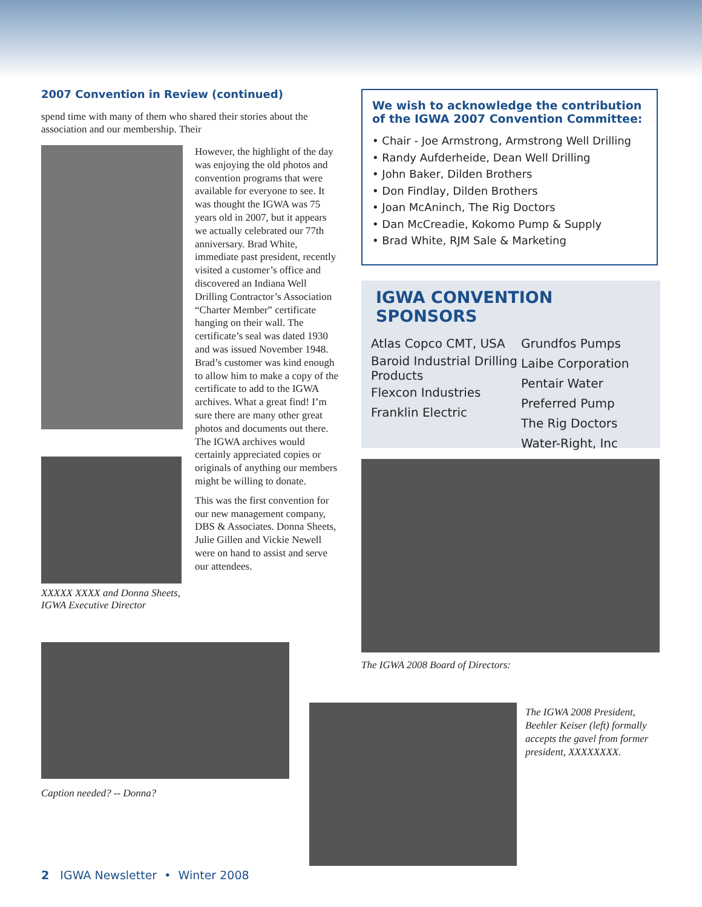2007 Convention in Review (continued)
spend time with many of them who shared their stories about the association and our membership. Their
XXXXX XXXX and Donna Sheets, IGWA Executive Director
However, the highlight of the day was enjoying the old photos and convention programs that were available for everyone to see. It was thought the IGWA was 75 years old in 2007, but it appears we actually celebrated our 77th anniversary. Brad White, immediate past president, recently visited a customer’s office and discovered an Indiana Well Drilling Contractor’s Association “Charter Member” certificate hanging on their wall. The certificate’s seal was dated 1930 and was issued November 1948. Brad’s customer was kind enough to allow him to make a copy of the certificate to add to the IGWA archives. What a great find! I’m sure there are many other great photos and documents out there. The IGWA archives would certainly appreciated copies or originals of anything our members might be willing to donate.
This was the first convention for our new management company, DBS & Associates. Donna Sheets, Julie Gillen and Vickie Newell were on hand to assist and serve our attendees.
We wish to acknowledge the contribution of the IGWA 2007 Convention Committee:
• Chair - Joe Armstrong, Armstrong Well Drilling
• Randy Aufderheide, Dean Well Drilling
• John Baker, Dilden Brothers
• Don Findlay, Dilden Brothers
• Joan McAninch, The Rig Doctors
• Dan McCreadie, Kokomo Pump & Supply
• Brad White, RJM Sale & Marketing
IGWA CONVENTION SPONSORS
Atlas Copco CMT, USA
Baroid Industrial Drilling Products
Flexcon Industries
Franklin Electric
Grundfos Pumps
Laibe Corporation
Pentair Water
Preferred Pump
The Rig Doctors
Water-Right, Inc
The IGWA 2008 Board of Directors:
Caption needed? -- Donna?
The IGWA 2008 President, Beehler Keiser (left) formally accepts the gavel from former president, XXXXXXXX.
2 IGWA Newsletter • Winter 2008